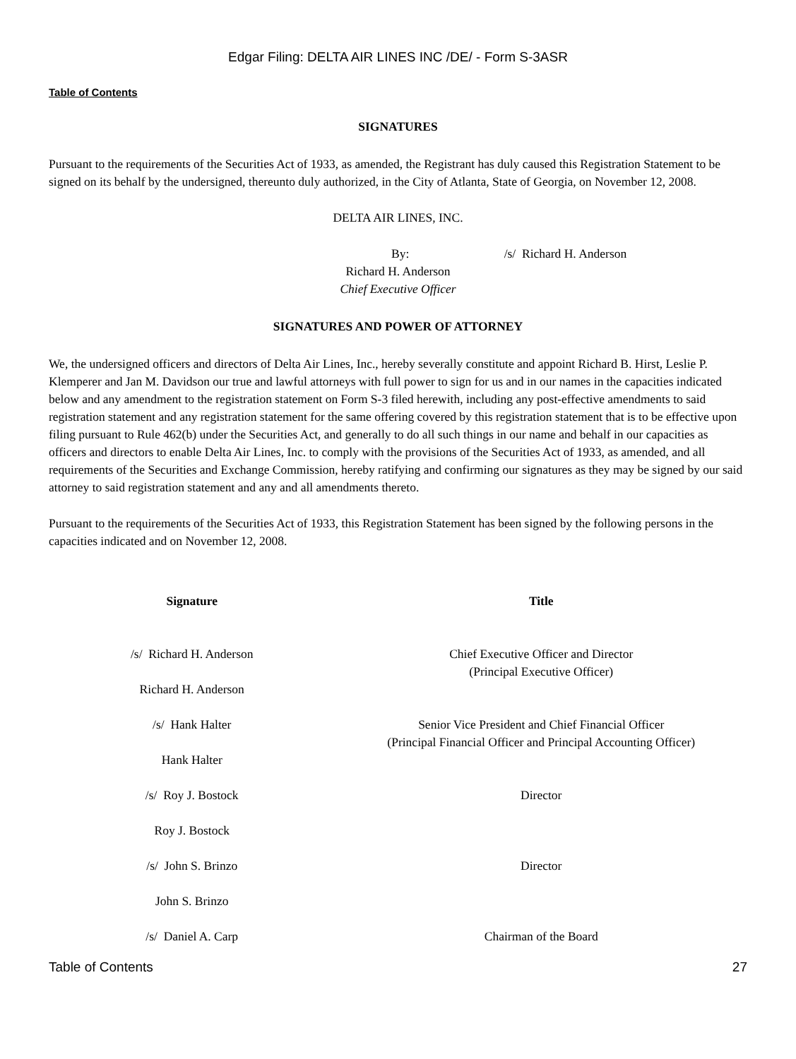Edgar Filing: DELTA AIR LINES INC /DE/ - Form S-3ASR
Table of Contents
SIGNATURES
Pursuant to the requirements of the Securities Act of 1933, as amended, the Registrant has duly caused this Registration Statement to be signed on its behalf by the undersigned, thereunto duly authorized, in the City of Atlanta, State of Georgia, on November 12, 2008.
DELTA AIR LINES, INC.
By: /s/ Richard H. Anderson
Richard H. Anderson
Chief Executive Officer
SIGNATURES AND POWER OF ATTORNEY
We, the undersigned officers and directors of Delta Air Lines, Inc., hereby severally constitute and appoint Richard B. Hirst, Leslie P. Klemperer and Jan M. Davidson our true and lawful attorneys with full power to sign for us and in our names in the capacities indicated below and any amendment to the registration statement on Form S-3 filed herewith, including any post-effective amendments to said registration statement and any registration statement for the same offering covered by this registration statement that is to be effective upon filing pursuant to Rule 462(b) under the Securities Act, and generally to do all such things in our name and behalf in our capacities as officers and directors to enable Delta Air Lines, Inc. to comply with the provisions of the Securities Act of 1933, as amended, and all requirements of the Securities and Exchange Commission, hereby ratifying and confirming our signatures as they may be signed by our said attorney to said registration statement and any and all amendments thereto.
Pursuant to the requirements of the Securities Act of 1933, this Registration Statement has been signed by the following persons in the capacities indicated and on November 12, 2008.
| Signature | Title |
| --- | --- |
| /s/ Richard H. Anderson | Chief Executive Officer and Director (Principal Executive Officer) |
| Richard H. Anderson | |
| /s/ Hank Halter | Senior Vice President and Chief Financial Officer (Principal Financial Officer and Principal Accounting Officer) |
| Hank Halter | |
| /s/ Roy J. Bostock | Director |
| Roy J. Bostock | |
| /s/ John S. Brinzo | Director |
| John S. Brinzo | |
| /s/ Daniel A. Carp | Chairman of the Board |
Table of Contents 27